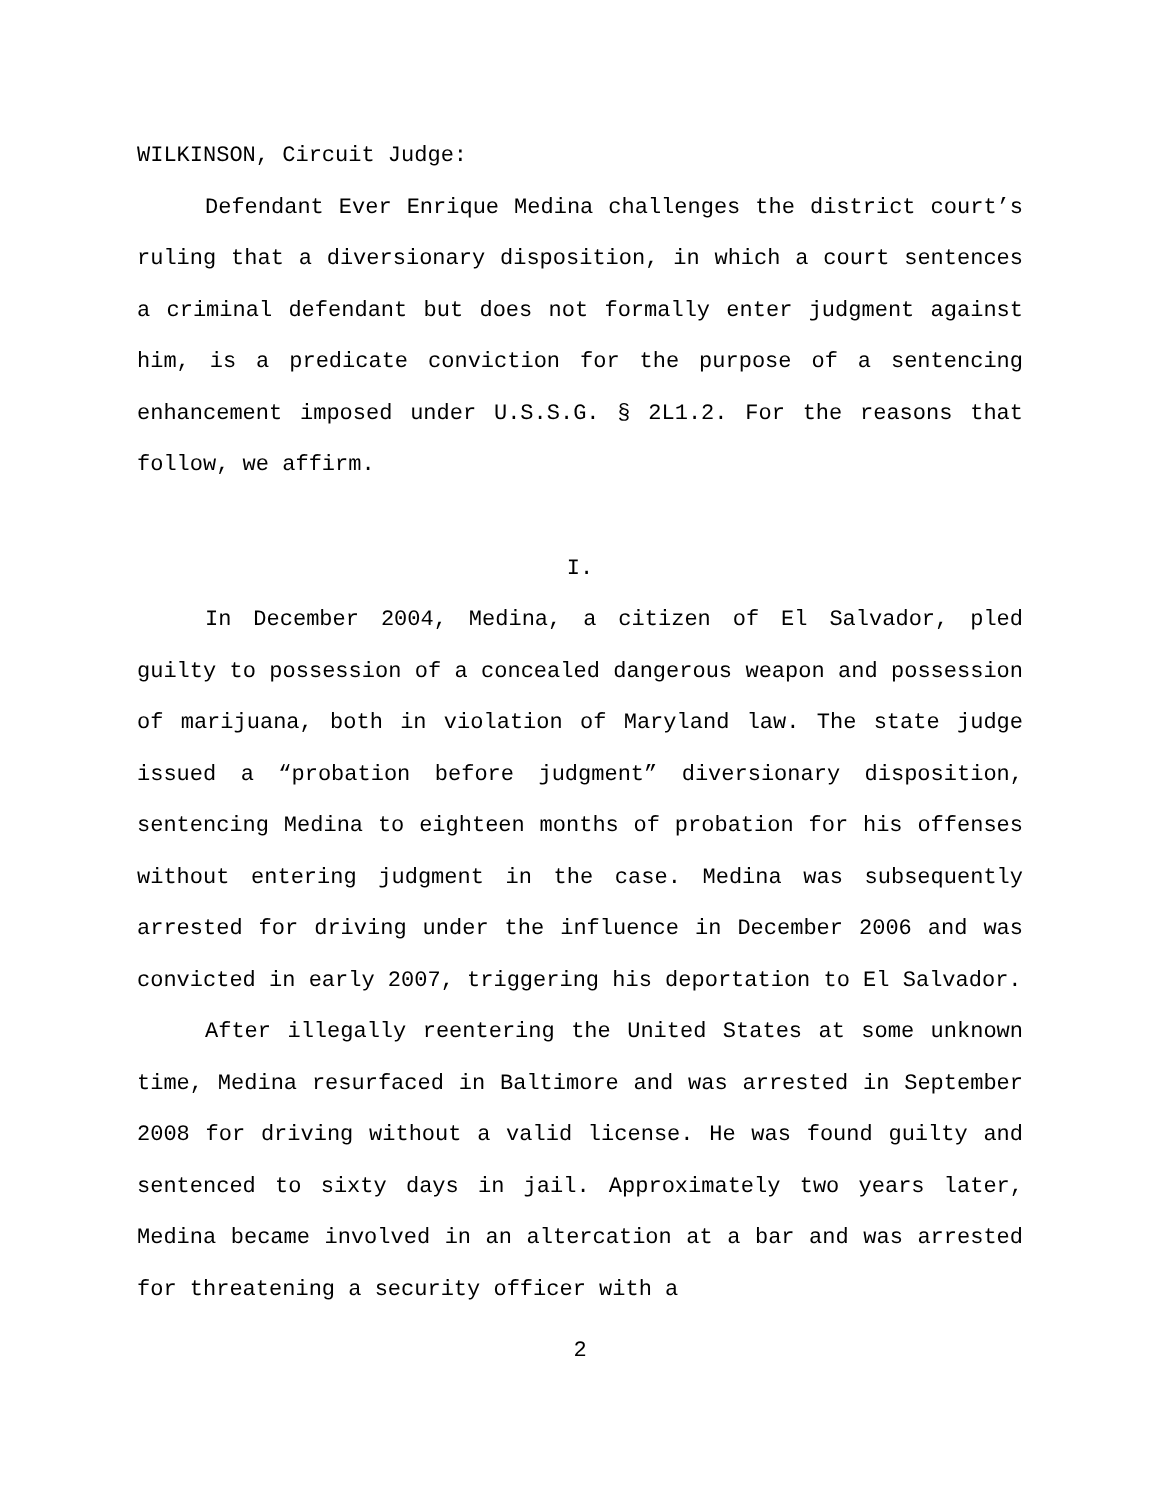WILKINSON, Circuit Judge:
Defendant Ever Enrique Medina challenges the district court’s ruling that a diversionary disposition, in which a court sentences a criminal defendant but does not formally enter judgment against him, is a predicate conviction for the purpose of a sentencing enhancement imposed under U.S.S.G. § 2L1.2. For the reasons that follow, we affirm.
I.
In December 2004, Medina, a citizen of El Salvador, pled guilty to possession of a concealed dangerous weapon and possession of marijuana, both in violation of Maryland law. The state judge issued a “probation before judgment” diversionary disposition, sentencing Medina to eighteen months of probation for his offenses without entering judgment in the case. Medina was subsequently arrested for driving under the influence in December 2006 and was convicted in early 2007, triggering his deportation to El Salvador.
After illegally reentering the United States at some unknown time, Medina resurfaced in Baltimore and was arrested in September 2008 for driving without a valid license. He was found guilty and sentenced to sixty days in jail. Approximately two years later, Medina became involved in an altercation at a bar and was arrested for threatening a security officer with a
2